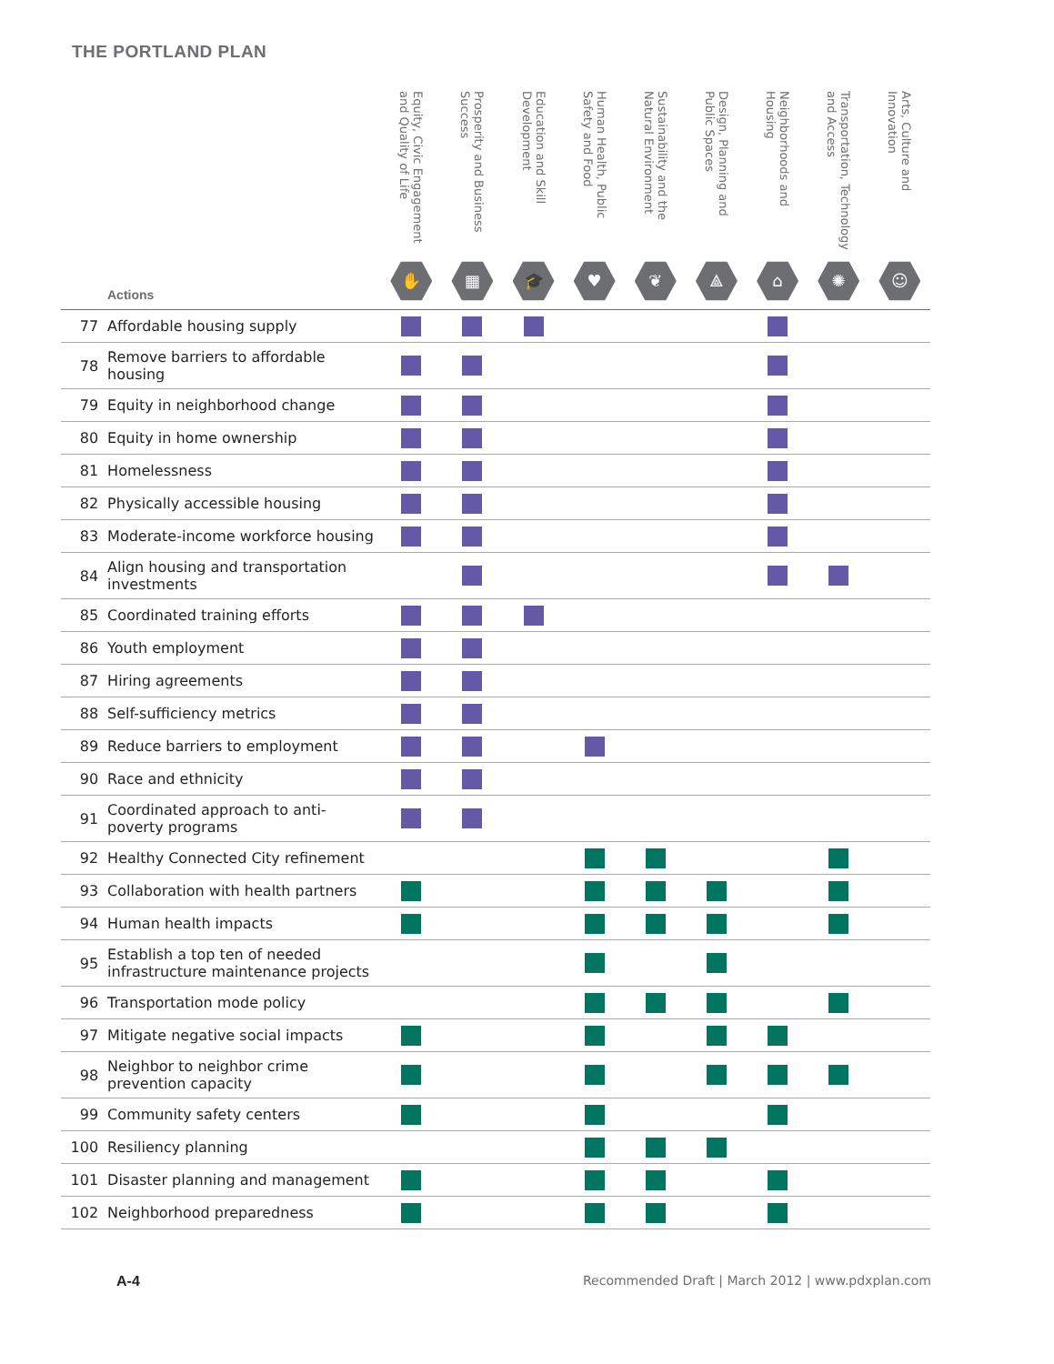THE PORTLAND PLAN
| Actions | | Equity, Civic Engagement and Quality of Life ✋ | Prosperity and Business Success ▦ | Education and Skill Development 🎓 | Human Health, Public Safety and Food ♥ | Sustainability and the Natural Environment ❦ | Design, Planning and Public Spaces ⟁ | Neighborhoods and Housing ⌂ | Transportation, Technology and Access ✺ | Arts, Culture and Innovation ☺ |
| --- | --- | --- | --- | --- | --- | --- | --- | --- | --- | --- |
| 77 | Affordable housing supply | | | | | | | | | |
| 78 | Remove barriers to affordable housing | | | | | | | | | |
| 79 | Equity in neighborhood change | | | | | | | | | |
| 80 | Equity in home ownership | | | | | | | | | |
| 81 | Homelessness | | | | | | | | | |
| 82 | Physically accessible housing | | | | | | | | | |
| 83 | Moderate-income workforce housing | | | | | | | | | |
| 84 | Align housing and transportation investments | | | | | | | | | |
| 85 | Coordinated training efforts | | | | | | | | | |
| 86 | Youth employment | | | | | | | | | |
| 87 | Hiring agreements | | | | | | | | | |
| 88 | Self-sufficiency metrics | | | | | | | | | |
| 89 | Reduce barriers to employment | | | | | | | | | |
| 90 | Race and ethnicity | | | | | | | | | |
| 91 | Coordinated approach to anti-poverty programs | | | | | | | | | |
| 92 | Healthy Connected City refinement | | | | | | | | | |
| 93 | Collaboration with health partners | | | | | | | | | |
| 94 | Human health impacts | | | | | | | | | |
| 95 | Establish a top ten of needed infrastructure maintenance projects | | | | | | | | | |
| 96 | Transportation mode policy | | | | | | | | | |
| 97 | Mitigate negative social impacts | | | | | | | | | |
| 98 | Neighbor to neighbor crime prevention capacity | | | | | | | | | |
| 99 | Community safety centers | | | | | | | | | |
| 100 | Resiliency planning | | | | | | | | | |
| 101 | Disaster planning and management | | | | | | | | | |
| 102 | Neighborhood preparedness | | | | | | | | | |
A-4
Recommended Draft | March 2012 | www.pdxplan.com